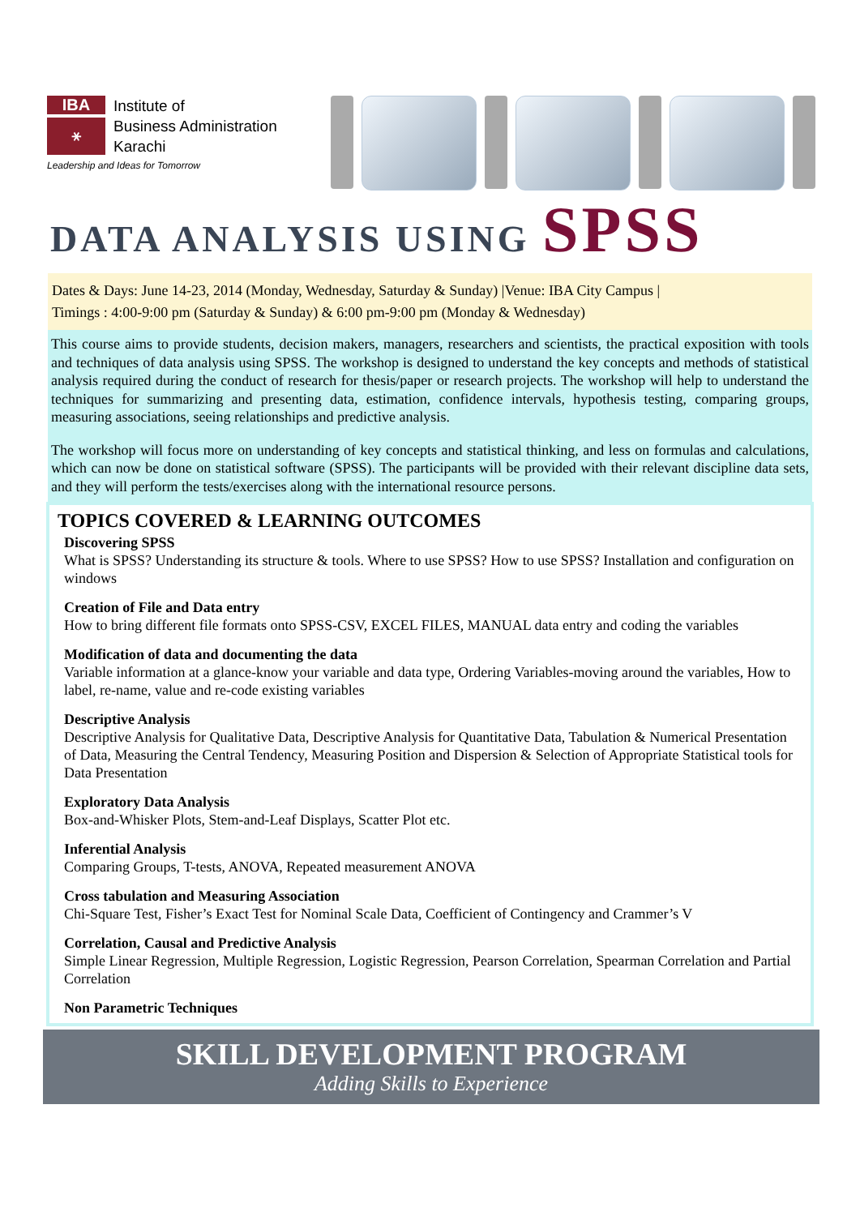IBA
⚹
Institute of
Business Administration
Karachi
Leadership and Ideas for Tomorrow
DATA ANALYSIS USING SPSS
Dates & Days: June 14-23, 2014 (Monday, Wednesday, Saturday & Sunday) |Venue: IBA City Campus |
Timings : 4:00-9:00 pm (Saturday & Sunday) & 6:00 pm-9:00 pm (Monday & Wednesday)
This course aims to provide students, decision makers, managers, researchers and scientists, the practical exposition with tools and techniques of data analysis using SPSS. The workshop is designed to understand the key concepts and methods of statistical analysis required during the conduct of research for thesis/paper or research projects. The workshop will help to understand the techniques for summarizing and presenting data, estimation, confidence intervals, hypothesis testing, comparing groups, measuring associations, seeing relationships and predictive analysis.
The workshop will focus more on understanding of key concepts and statistical thinking, and less on formulas and calculations, which can now be done on statistical software (SPSS). The participants will be provided with their relevant discipline data sets, and they will perform the tests/exercises along with the international resource persons.
TOPICS COVERED & LEARNING OUTCOMES
Discovering SPSS
What is SPSS? Understanding its structure & tools. Where to use SPSS? How to use SPSS? Installation and configuration on windows
Creation of File and Data entry
How to bring different file formats onto SPSS-CSV, EXCEL FILES, MANUAL data entry and coding the variables
Modification of data and documenting the data
Variable information at a glance-know your variable and data type, Ordering Variables-moving around the variables, How to label, re-name, value and re-code existing variables
Descriptive Analysis
Descriptive Analysis for Qualitative Data, Descriptive Analysis for Quantitative Data, Tabulation & Numerical Presentation of Data, Measuring the Central Tendency, Measuring Position and Dispersion & Selection of Appropriate Statistical tools for Data Presentation
Exploratory Data Analysis
Box-and-Whisker Plots, Stem-and-Leaf Displays, Scatter Plot etc.
Inferential Analysis
Comparing Groups, T-tests, ANOVA, Repeated measurement ANOVA
Cross tabulation and Measuring Association
Chi-Square Test, Fisher’s Exact Test for Nominal Scale Data, Coefficient of Contingency and Crammer’s V
Correlation, Causal and Predictive Analysis
Simple Linear Regression, Multiple Regression, Logistic Regression, Pearson Correlation, Spearman Correlation and Partial Correlation
Non Parametric Techniques
SKILL DEVELOPMENT PROGRAM
Adding Skills to Experience